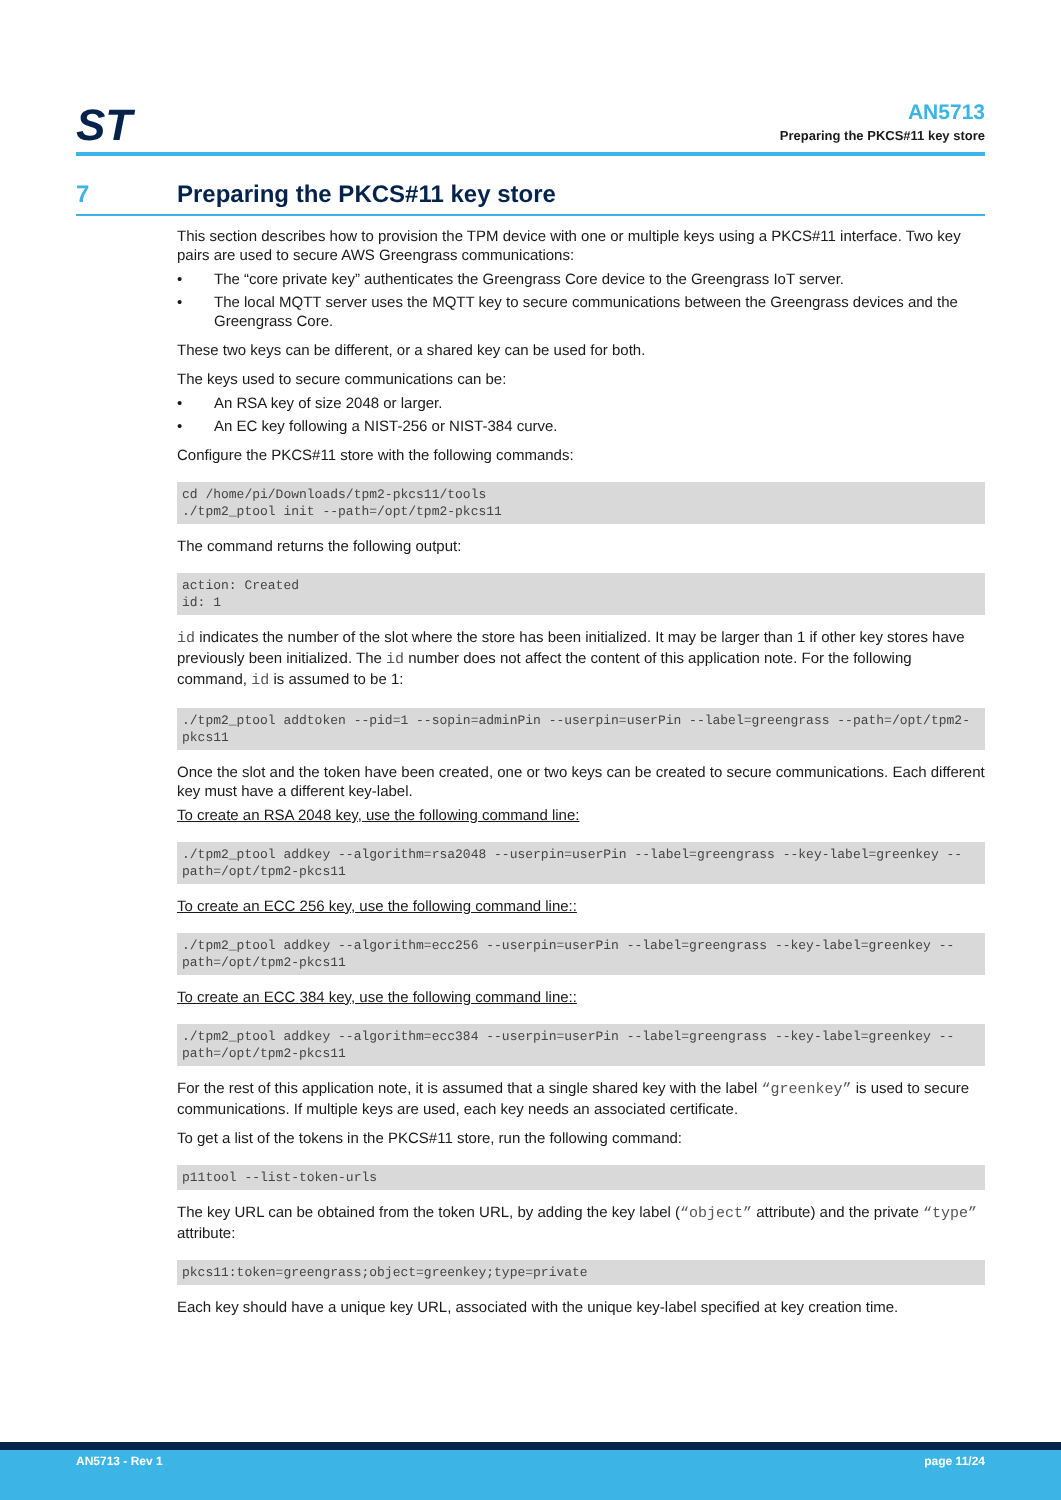ST
AN5713
Preparing the PKCS#11 key store
7 Preparing the PKCS#11 key store
This section describes how to provision the TPM device with one or multiple keys using a PKCS#11 interface. Two key pairs are used to secure AWS Greengrass communications:
• The “core private key” authenticates the Greengrass Core device to the Greengrass IoT server.
• The local MQTT server uses the MQTT key to secure communications between the Greengrass devices and the Greengrass Core.
These two keys can be different, or a shared key can be used for both.
The keys used to secure communications can be:
• An RSA key of size 2048 or larger.
• An EC key following a NIST-256 or NIST-384 curve.
Configure the PKCS#11 store with the following commands:
cd /home/pi/Downloads/tpm2-pkcs11/tools
./tpm2_ptool init --path=/opt/tpm2-pkcs11
The command returns the following output:
action: Created
id: 1
id indicates the number of the slot where the store has been initialized. It may be larger than 1 if other key stores have previously been initialized. The id number does not affect the content of this application note. For the following command, id is assumed to be 1:
./tpm2_ptool addtoken --pid=1 --sopin=adminPin --userpin=userPin --label=greengrass --path=/opt/tpm2-pkcs11
Once the slot and the token have been created, one or two keys can be created to secure communications. Each different key must have a different key-label.
To create an RSA 2048 key, use the following command line:
./tpm2_ptool addkey --algorithm=rsa2048 --userpin=userPin --label=greengrass --key-label=greenkey --path=/opt/tpm2-pkcs11
To create an ECC 256 key, use the following command line::
./tpm2_ptool addkey --algorithm=ecc256 --userpin=userPin --label=greengrass --key-label=greenkey --path=/opt/tpm2-pkcs11
To create an ECC 384 key, use the following command line::
./tpm2_ptool addkey --algorithm=ecc384 --userpin=userPin --label=greengrass --key-label=greenkey --path=/opt/tpm2-pkcs11
For the rest of this application note, it is assumed that a single shared key with the label “greenkey” is used to secure communications. If multiple keys are used, each key needs an associated certificate.
To get a list of the tokens in the PKCS#11 store, run the following command:
p11tool --list-token-urls
The key URL can be obtained from the token URL, by adding the key label (“object” attribute) and the private “type” attribute:
pkcs11:token=greengrass;object=greenkey;type=private
Each key should have a unique key URL, associated with the unique key-label specified at key creation time.
AN5713 - Rev 1 page 11/24